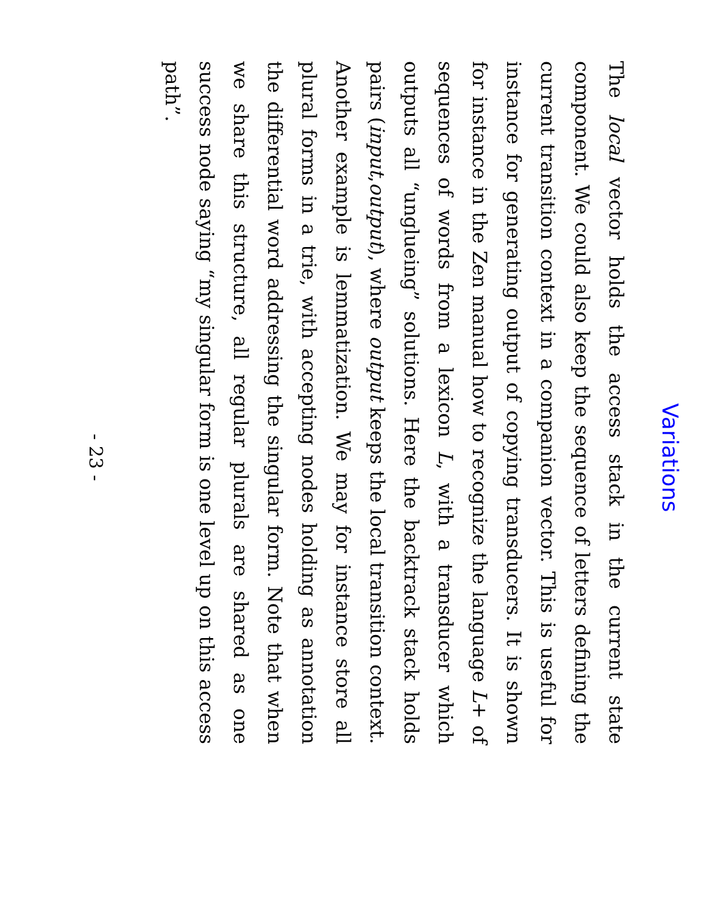Variations
The local vector holds the access stack in the current state component. We could also keep the sequence of letters defining the current transition context in a companion vector. This is useful for instance for generating output of copying transducers. It is shown for instance in the Zen manual how to recognize the language L+ of sequences of words from a lexicon L, with a transducer which outputs all “unglueing” solutions. Here the backtrack stack holds pairs (input,output), where output keeps the local transition context. Another example is lemmatization. We may for instance store all plural forms in a trie, with accepting nodes holding as annotation the differential word addressing the singular form. Note that when we share this structure, all regular plurals are shared as one success node saying “my singular form is one level up on this access path”.
- 23 -